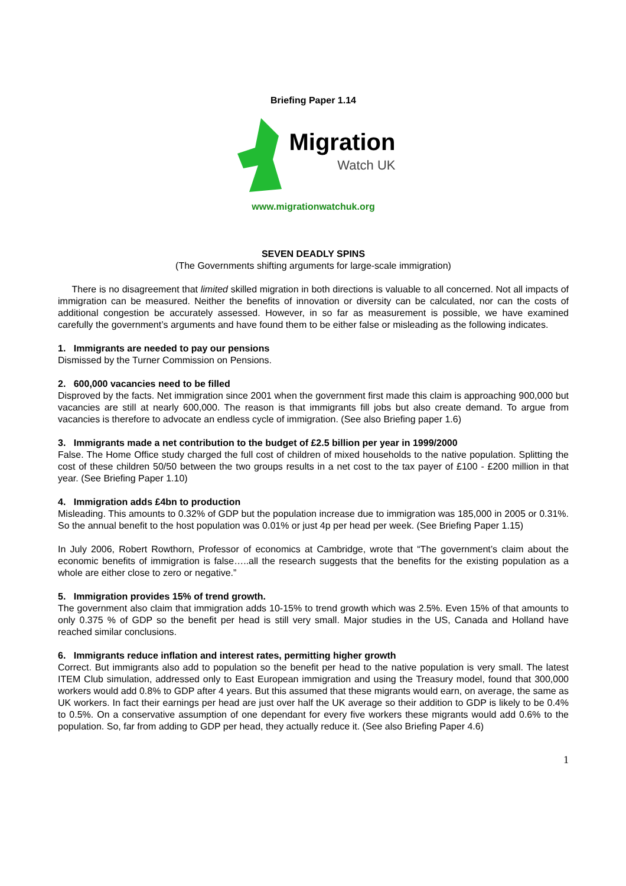Briefing Paper 1.14
Migration
Watch UK
www.migrationwatchuk.org
SEVEN DEADLY SPINS
(The Governments shifting arguments for large-scale immigration)
There is no disagreement that limited skilled migration in both directions is valuable to all concerned. Not all impacts of immigration can be measured. Neither the benefits of innovation or diversity can be calculated, nor can the costs of additional congestion be accurately assessed. However, in so far as measurement is possible, we have examined carefully the government’s arguments and have found them to be either false or misleading as the following indicates.
1. Immigrants are needed to pay our pensions
Dismissed by the Turner Commission on Pensions.
2. 600,000 vacancies need to be filled
Disproved by the facts. Net immigration since 2001 when the government first made this claim is approaching 900,000 but vacancies are still at nearly 600,000. The reason is that immigrants fill jobs but also create demand. To argue from vacancies is therefore to advocate an endless cycle of immigration. (See also Briefing paper 1.6)
3. Immigrants made a net contribution to the budget of £2.5 billion per year in 1999/2000
False. The Home Office study charged the full cost of children of mixed households to the native population. Splitting the cost of these children 50/50 between the two groups results in a net cost to the tax payer of £100 - £200 million in that year. (See Briefing Paper 1.10)
4. Immigration adds £4bn to production
Misleading. This amounts to 0.32% of GDP but the population increase due to immigration was 185,000 in 2005 or 0.31%. So the annual benefit to the host population was 0.01% or just 4p per head per week. (See Briefing Paper 1.15)
In July 2006, Robert Rowthorn, Professor of economics at Cambridge, wrote that “The government’s claim about the economic benefits of immigration is false…..all the research suggests that the benefits for the existing population as a whole are either close to zero or negative.”
5. Immigration provides 15% of trend growth.
The government also claim that immigration adds 10-15% to trend growth which was 2.5%. Even 15% of that amounts to only 0.375 % of GDP so the benefit per head is still very small. Major studies in the US, Canada and Holland have reached similar conclusions.
6. Immigrants reduce inflation and interest rates, permitting higher growth
Correct. But immigrants also add to population so the benefit per head to the native population is very small. The latest ITEM Club simulation, addressed only to East European immigration and using the Treasury model, found that 300,000 workers would add 0.8% to GDP after 4 years. But this assumed that these migrants would earn, on average, the same as UK workers. In fact their earnings per head are just over half the UK average so their addition to GDP is likely to be 0.4% to 0.5%. On a conservative assumption of one dependant for every five workers these migrants would add 0.6% to the population. So, far from adding to GDP per head, they actually reduce it. (See also Briefing Paper 4.6)
1